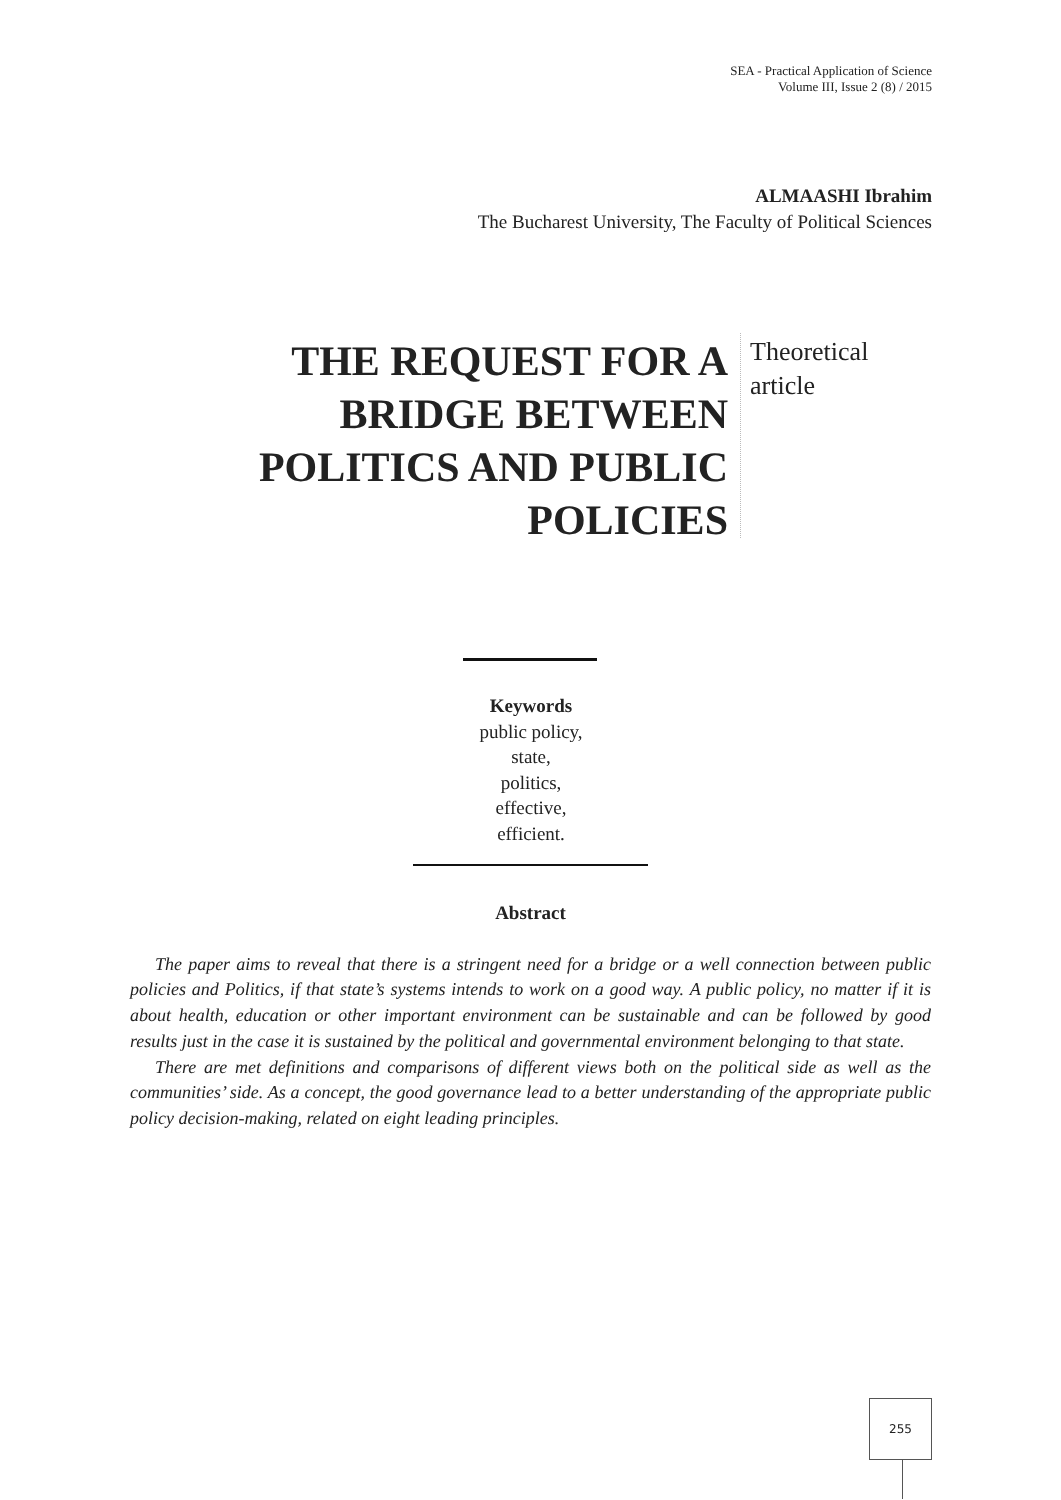SEA - Practical Application of Science
Volume III, Issue 2 (8) / 2015
ALMAASHI Ibrahim
The Bucharest University, The Faculty of Political Sciences
THE REQUEST FOR A BRIDGE BETWEEN POLITICS AND PUBLIC POLICIES
Theoretical
article
Keywords
public policy,
state,
politics,
effective,
efficient.
Abstract
The paper aims to reveal that there is a stringent need for a bridge or a well connection between public policies and Politics, if that state’s systems intends to work on a good way. A public policy, no matter if it is about health, education or other important environment can be sustainable and can be followed by good results just in the case it is sustained by the political and governmental environment belonging to that state.
There are met definitions and comparisons of different views both on the political side as well as the communities’ side. As a concept, the good governance lead to a better understanding of the appropriate public policy decision-making, related on eight leading principles.
255